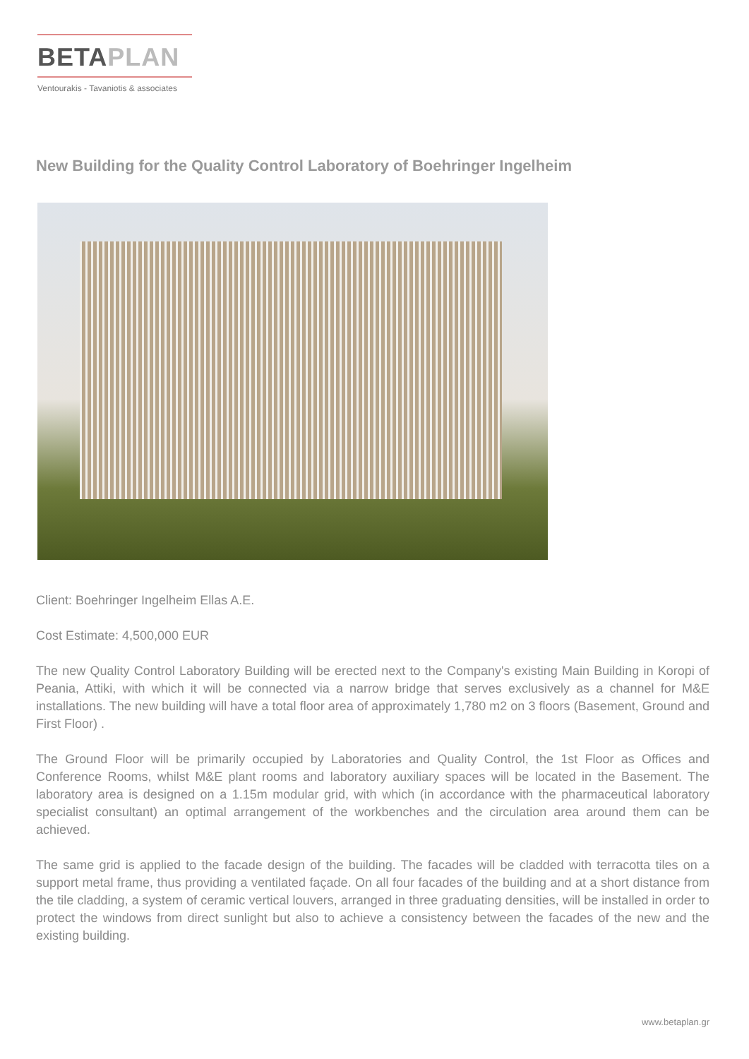BETAPLAN
Ventourakis - Tavaniotis & associates
New Building for the Quality Control Laboratory of Boehringer Ingelheim
Client: Boehringer Ingelheim Ellas A.E.
Cost Estimate: 4,500,000 EUR
The new Quality Control Laboratory Building will be erected next to the Company's existing Main Building in Koropi of Peania, Attiki, with which it will be connected via a narrow bridge that serves exclusively as a channel for M&E installations. The new building will have a total floor area of approximately 1,780 m2 on 3 floors (Basement, Ground and First Floor) .
The Ground Floor will be primarily occupied by Laboratories and Quality Control, the 1st Floor as Offices and Conference Rooms, whilst M&E plant rooms and laboratory auxiliary spaces will be located in the Basement. The laboratory area is designed on a 1.15m modular grid, with which (in accordance with the pharmaceutical laboratory specialist consultant) an optimal arrangement of the workbenches and the circulation area around them can be achieved.
The same grid is applied to the facade design of the building. The facades will be cladded with terracotta tiles on a support metal frame, thus providing a ventilated façade. On all four facades of the building and at a short distance from the tile cladding, a system of ceramic vertical louvers, arranged in three graduating densities, will be installed in order to protect the windows from direct sunlight but also to achieve a consistency between the facades of the new and the existing building.
www.betaplan.gr